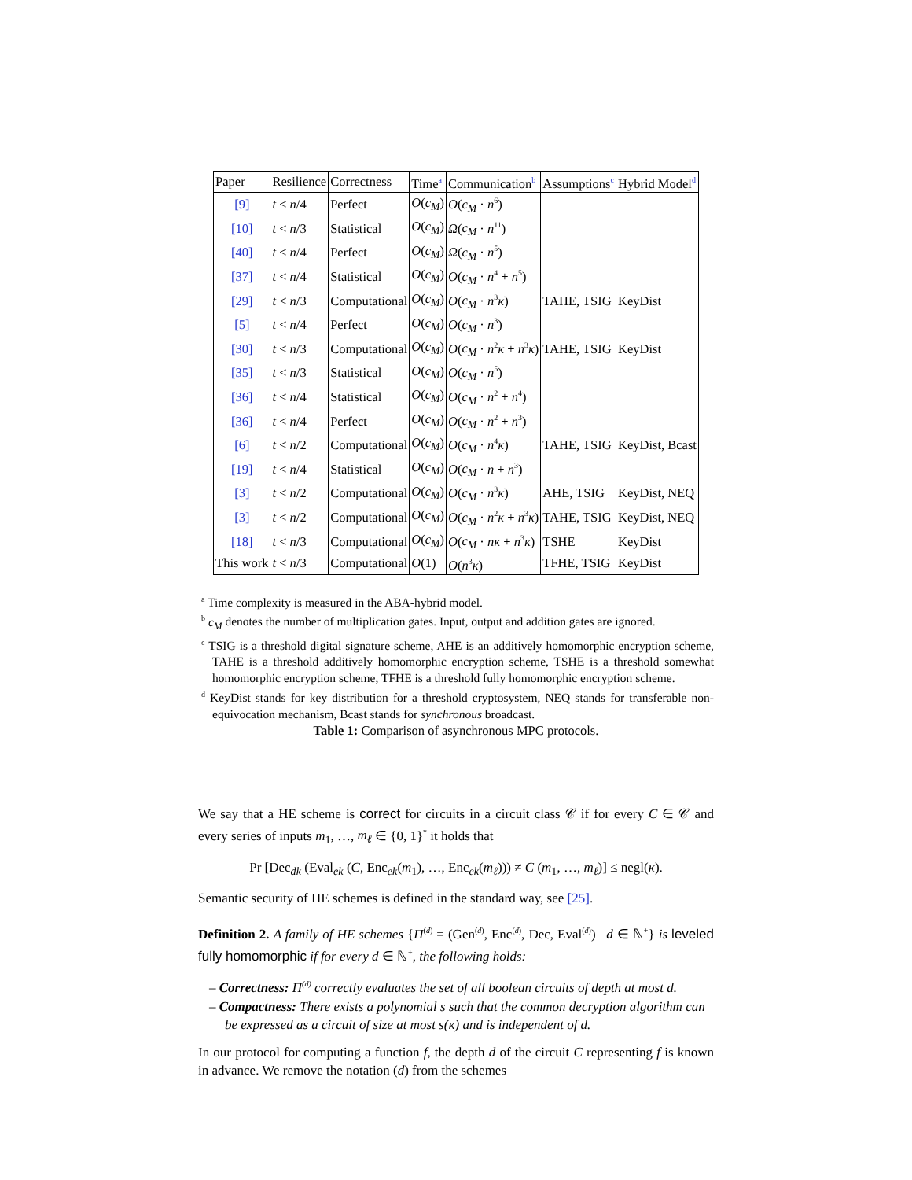| Paper | Resilience | Correctness | Time<sup>a</sup> | Communication<sup>b</sup> | Assumptions<sup>c</sup> | Hybrid Model<sup>d</sup> |
| --- | --- | --- | --- | --- | --- | --- |
| [9] | t < n /4 | Perfect | O ( c<sub>M</sub> ) | O ( c<sub>M</sub> · n<sup>6</sup>) | | |
| [10] | t < n /3 | Statistical | O ( c<sub>M</sub> ) | Ω ( c<sub>M</sub> · n<sup>11</sup>) | | |
| [40] | t < n /4 | Perfect | O ( c<sub>M</sub> ) | Ω ( c<sub>M</sub> · n<sup>5</sup>) | | |
| [37] | t < n /4 | Statistical | O ( c<sub>M</sub> ) | O ( c<sub>M</sub> · n<sup>4</sup> + n<sup>5</sup>) | | |
| [29] | t < n /3 | Computational | O ( c<sub>M</sub> ) | O ( c<sub>M</sub> · n<sup>3</sup> κ ) | TAHE, TSIG | KeyDist |
| [5] | t < n /4 | Perfect | O ( c<sub>M</sub> ) | O ( c<sub>M</sub> · n<sup>3</sup>) | | |
| [30] | t < n /3 | Computational | O ( c<sub>M</sub> ) | O ( c<sub>M</sub> · n<sup>2</sup> κ + n<sup>3</sup> κ ) | TAHE, TSIG | KeyDist |
| [35] | t < n /3 | Statistical | O ( c<sub>M</sub> ) | O ( c<sub>M</sub> · n<sup>5</sup>) | | |
| [36] | t < n /4 | Statistical | O ( c<sub>M</sub> ) | O ( c<sub>M</sub> · n<sup>2</sup> + n<sup>4</sup>) | | |
| [36] | t < n /4 | Perfect | O ( c<sub>M</sub> ) | O ( c<sub>M</sub> · n<sup>2</sup> + n<sup>3</sup>) | | |
| [6] | t < n /2 | Computational | O ( c<sub>M</sub> ) | O ( c<sub>M</sub> · n<sup>4</sup> κ ) | TAHE, TSIG | KeyDist, Bcast |
| [19] | t < n /4 | Statistical | O ( c<sub>M</sub> ) | O ( c<sub>M</sub> · n + n<sup>3</sup>) | | |
| [3] | t < n /2 | Computational | O ( c<sub>M</sub> ) | O ( c<sub>M</sub> · n<sup>3</sup> κ ) | AHE, TSIG | KeyDist, NEQ |
| [3] | t < n /2 | Computational | O ( c<sub>M</sub> ) | O ( c<sub>M</sub> · n<sup>2</sup> κ + n<sup>3</sup> κ ) | TAHE, TSIG | KeyDist, NEQ |
| [18] | t < n /3 | Computational | O ( c<sub>M</sub> ) | O ( c<sub>M</sub> · nκ + n<sup>3</sup> κ ) | TSHE | KeyDist |
| This work | t < n /3 | Computational | O (1) | O ( n<sup>3</sup> κ ) | TFHE, TSIG | KeyDist |
<sup>a</sup> Time complexity is measured in the ABA-hybrid model.
<sup>b</sup> c<sub>M</sub> denotes the number of multiplication gates. Input, output and addition gates are ignored.
<sup>c</sup> TSIG is a threshold digital signature scheme, AHE is an additively homomorphic encryption scheme, TAHE is a threshold additively homomorphic encryption scheme, TSHE is a threshold somewhat homomorphic encryption scheme, TFHE is a threshold fully homomorphic encryption scheme.
<sup>d</sup> KeyDist stands for key distribution for a threshold cryptosystem, NEQ stands for transferable non-equivocation mechanism, Bcast stands for synchronous broadcast.
Table 1: Comparison of asynchronous MPC protocols.
We say that a HE scheme is correct for circuits in a circuit class 𝒞 if for every C ∈ 𝒞 and every series of inputs m<sub>1</sub>, …, m<sub>ℓ</sub> ∈ {0, 1}<sup>*</sup> it holds that
Pr [Dec<sub>dk</sub> (Eval<sub>ek</sub> (C, Enc<sub>ek</sub>(m<sub>1</sub>), …, Enc<sub>ek</sub>(m<sub>ℓ</sub>))) ≠ C (m<sub>1</sub>, …, m<sub>ℓ</sub>)] ≤ negl(κ).
Semantic security of HE schemes is defined in the standard way, see [25].
Definition 2. A family of HE schemes {Π<sup>(d)</sup> = (Gen<sup>(d)</sup>, Enc<sup>(d)</sup>, Dec, Eval<sup>(d)</sup>) | d ∈ ℕ<sup>+</sup>} is leveled fully homomorphic if for every d ∈ ℕ<sup>+</sup>, the following holds:
– Correctness: Π<sup>(d)</sup> correctly evaluates the set of all boolean circuits of depth at most d.
– Compactness: There exists a polynomial s such that the common decryption algorithm can be expressed as a circuit of size at most s(κ) and is independent of d.
In our protocol for computing a function f, the depth d of the circuit C representing f is known in advance. We remove the notation (d) from the schemes